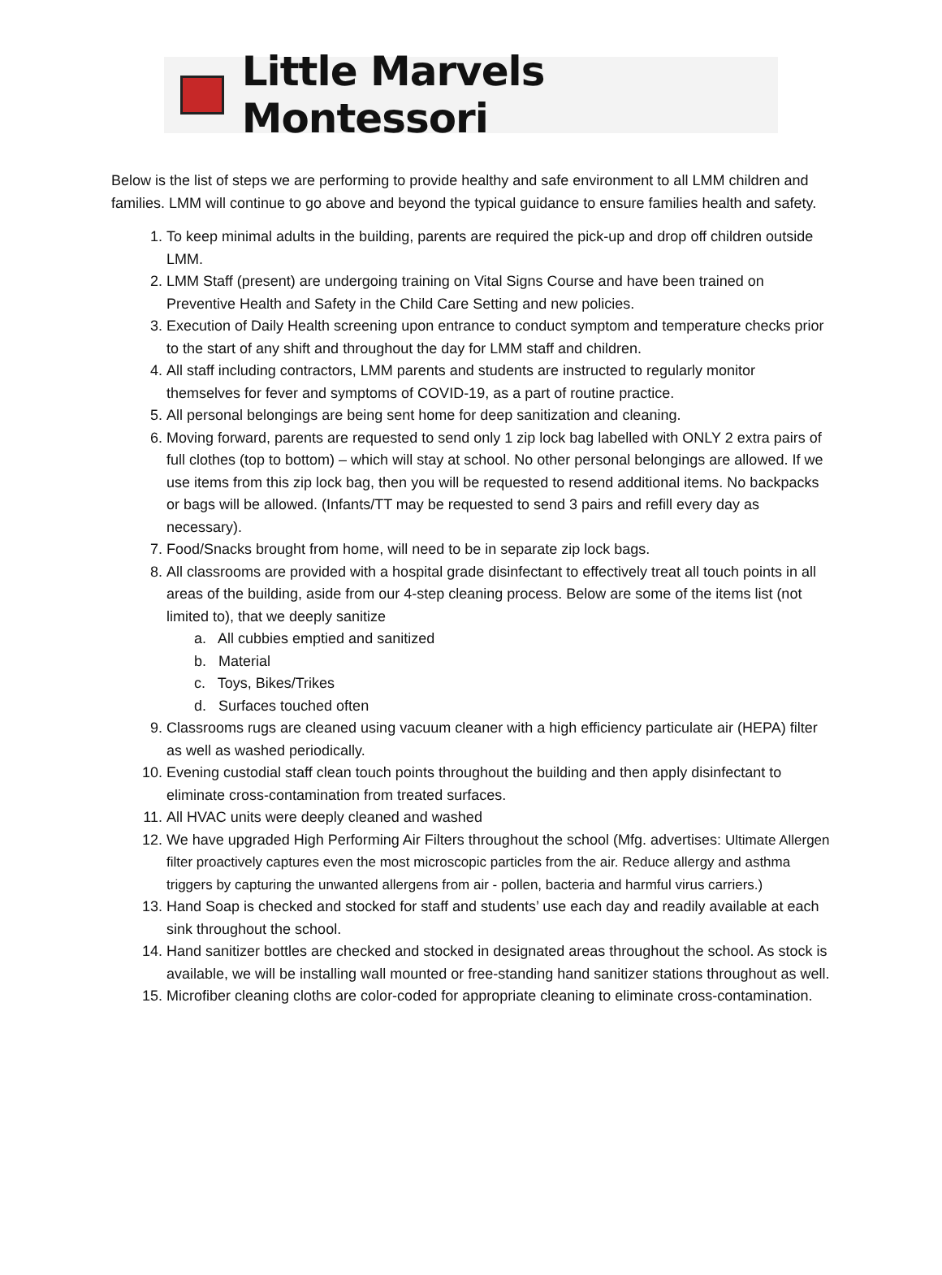Little Marvels Montessori
Below is the list of steps we are performing to provide healthy and safe environment to all LMM children and families. LMM will continue to go above and beyond the typical guidance to ensure families health and safety.
1. To keep minimal adults in the building, parents are required the pick-up and drop off children outside LMM.
2. LMM Staff (present) are undergoing training on Vital Signs Course and have been trained on Preventive Health and Safety in the Child Care Setting and new policies.
3. Execution of Daily Health screening upon entrance to conduct symptom and temperature checks prior to the start of any shift and throughout the day for LMM staff and children.
4. All staff including contractors, LMM parents and students are instructed to regularly monitor themselves for fever and symptoms of COVID-19, as a part of routine practice.
5. All personal belongings are being sent home for deep sanitization and cleaning.
6. Moving forward, parents are requested to send only 1 zip lock bag labelled with ONLY 2 extra pairs of full clothes (top to bottom) – which will stay at school. No other personal belongings are allowed. If we use items from this zip lock bag, then you will be requested to resend additional items. No backpacks or bags will be allowed. (Infants/TT may be requested to send 3 pairs and refill every day as necessary).
7. Food/Snacks brought from home, will need to be in separate zip lock bags.
8. All classrooms are provided with a hospital grade disinfectant to effectively treat all touch points in all areas of the building, aside from our 4-step cleaning process. Below are some of the items list (not limited to), that we deeply sanitize
a. All cubbies emptied and sanitized
b. Material
c. Toys, Bikes/Trikes
d. Surfaces touched often
9. Classrooms rugs are cleaned using vacuum cleaner with a high efficiency particulate air (HEPA) filter as well as washed periodically.
10. Evening custodial staff clean touch points throughout the building and then apply disinfectant to eliminate cross-contamination from treated surfaces.
11. All HVAC units were deeply cleaned and washed
12. We have upgraded High Performing Air Filters throughout the school (Mfg. advertises: Ultimate Allergen filter proactively captures even the most microscopic particles from the air. Reduce allergy and asthma triggers by capturing the unwanted allergens from air - pollen, bacteria and harmful virus carriers.)
13. Hand Soap is checked and stocked for staff and students’ use each day and readily available at each sink throughout the school.
14. Hand sanitizer bottles are checked and stocked in designated areas throughout the school. As stock is available, we will be installing wall mounted or free-standing hand sanitizer stations throughout as well.
15. Microfiber cleaning cloths are color-coded for appropriate cleaning to eliminate cross-contamination.